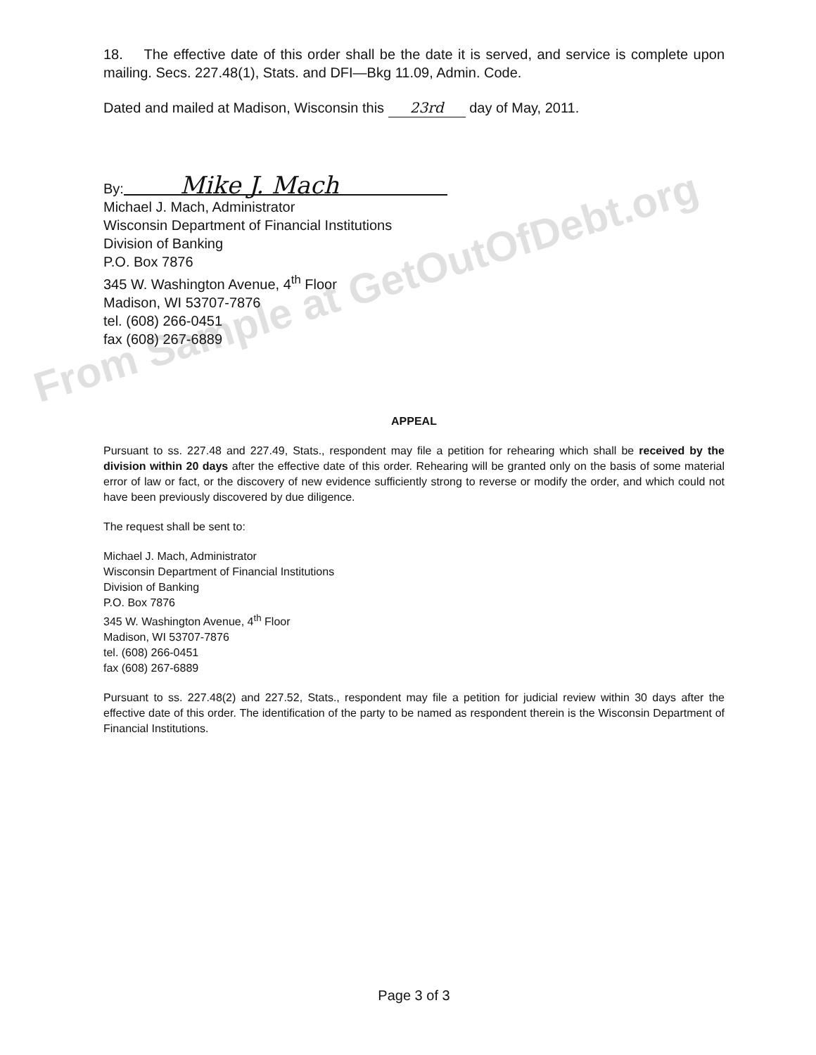From Sample at GetOutOfDebt.org
18. The effective date of this order shall be the date it is served, and service is complete upon mailing. Secs. 227.48(1), Stats. and DFI—Bkg 11.09, Admin. Code.
Dated and mailed at Madison, Wisconsin this 23rd day of May, 2011.
By: Mike J. Mach
Michael J. Mach, Administrator
Wisconsin Department of Financial Institutions
Division of Banking
P.O. Box 7876
345 W. Washington Avenue, 4<sup>th</sup> Floor
Madison, WI 53707-7876
tel. (608) 266-0451
fax (608) 267-6889
APPEAL
Pursuant to ss. 227.48 and 227.49, Stats., respondent may file a petition for rehearing which shall be received by the division within 20 days after the effective date of this order. Rehearing will be granted only on the basis of some material error of law or fact, or the discovery of new evidence sufficiently strong to reverse or modify the order, and which could not have been previously discovered by due diligence.
The request shall be sent to:
Michael J. Mach, Administrator
Wisconsin Department of Financial Institutions
Division of Banking
P.O. Box 7876
345 W. Washington Avenue, 4<sup>th</sup> Floor
Madison, WI 53707-7876
tel. (608) 266-0451
fax (608) 267-6889
Pursuant to ss. 227.48(2) and 227.52, Stats., respondent may file a petition for judicial review within 30 days after the effective date of this order. The identification of the party to be named as respondent therein is the Wisconsin Department of Financial Institutions.
Page 3 of 3